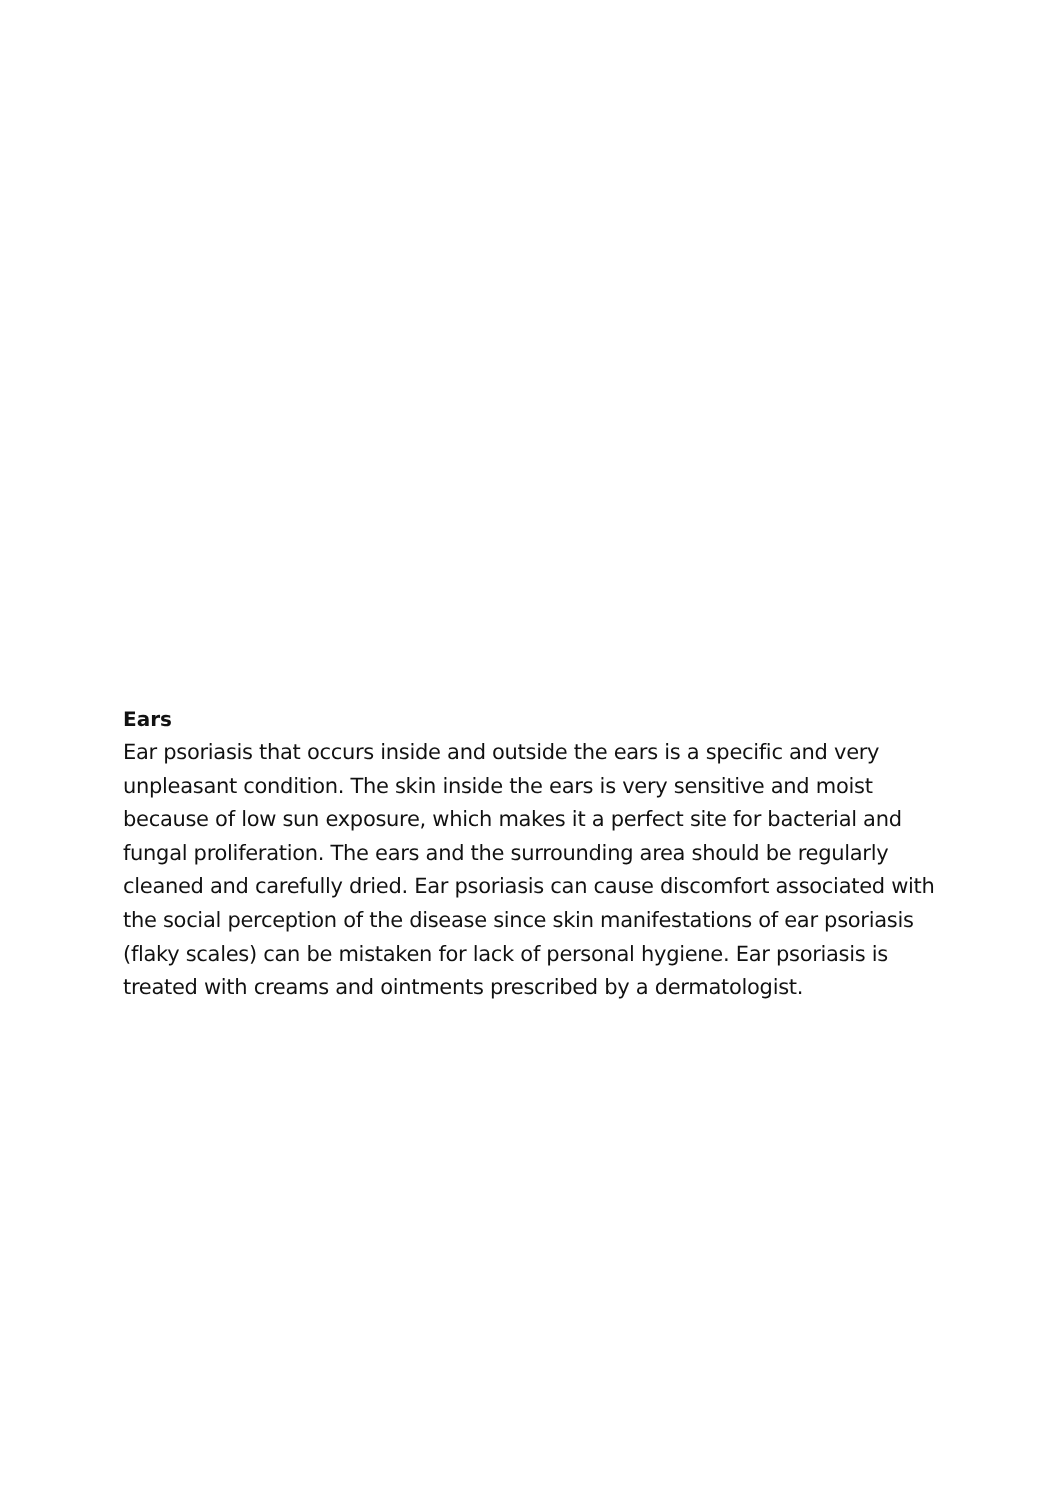Ears
Ear psoriasis that occurs inside and outside the ears is a specific and very unpleasant condition. The skin inside the ears is very sensitive and moist because of low sun exposure, which makes it a perfect site for bacterial and fungal proliferation. The ears and the surrounding area should be regularly cleaned and carefully dried. Ear psoriasis can cause discomfort associated with the social perception of the disease since skin manifestations of ear psoriasis (flaky scales) can be mistaken for lack of personal hygiene. Ear psoriasis is treated with creams and ointments prescribed by a dermatologist.